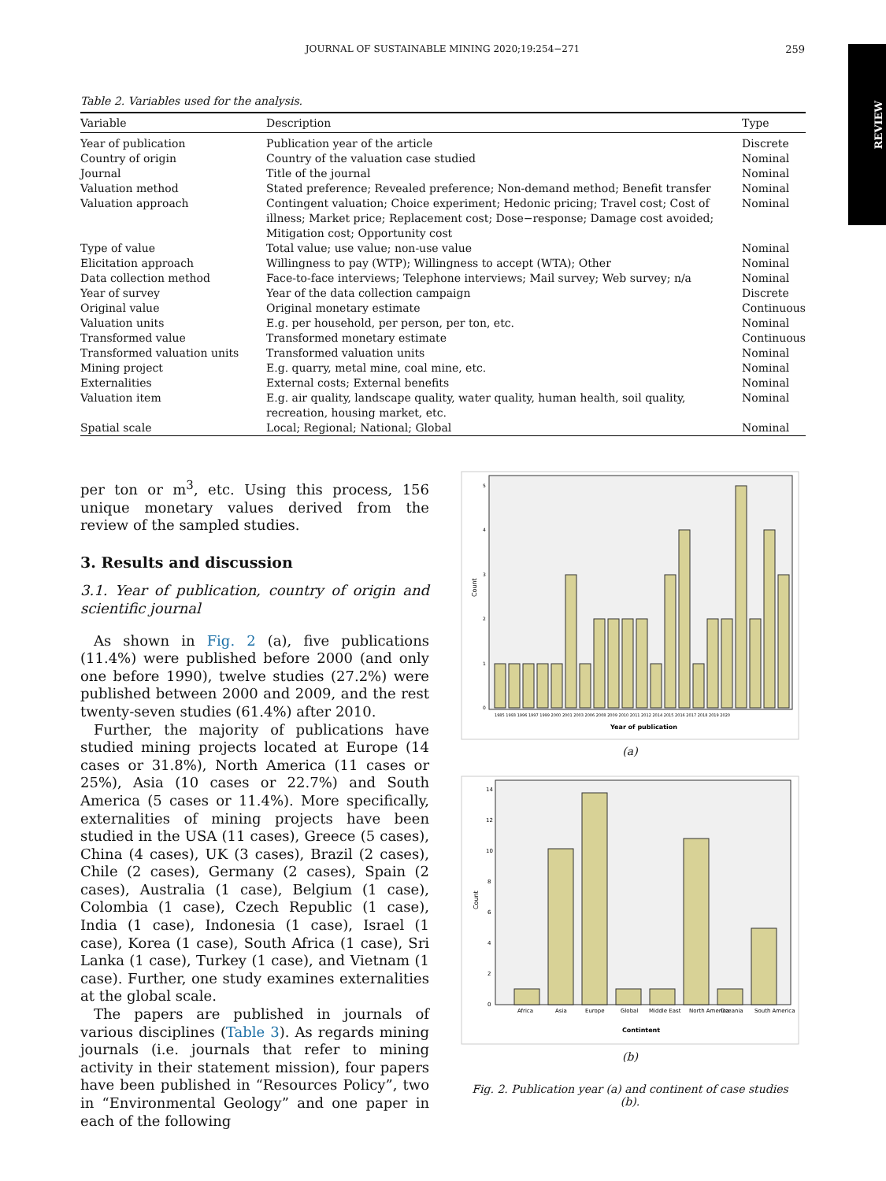JOURNAL OF SUSTAINABLE MINING 2020;19:254−271
259
REVIEW
Table 2. Variables used for the analysis.
| Variable | Description | Type |
| --- | --- | --- |
| Year of publication | Publication year of the article | Discrete |
| Country of origin | Country of the valuation case studied | Nominal |
| Journal | Title of the journal | Nominal |
| Valuation method | Stated preference; Revealed preference; Non-demand method; Benefit transfer | Nominal |
| Valuation approach | Contingent valuation; Choice experiment; Hedonic pricing; Travel cost; Cost of illness; Market price; Replacement cost; Dose−response; Damage cost avoided; Mitigation cost; Opportunity cost | Nominal |
| Type of value | Total value; use value; non-use value | Nominal |
| Elicitation approach | Willingness to pay (WTP); Willingness to accept (WTA); Other | Nominal |
| Data collection method | Face-to-face interviews; Telephone interviews; Mail survey; Web survey; n/a | Nominal |
| Year of survey | Year of the data collection campaign | Discrete |
| Original value | Original monetary estimate | Continuous |
| Valuation units | E.g. per household, per person, per ton, etc. | Nominal |
| Transformed value | Transformed monetary estimate | Continuous |
| Transformed valuation units | Transformed valuation units | Nominal |
| Mining project | E.g. quarry, metal mine, coal mine, etc. | Nominal |
| Externalities | External costs; External benefits | Nominal |
| Valuation item | E.g. air quality, landscape quality, water quality, human health, soil quality, recreation, housing market, etc. | Nominal |
| Spatial scale | Local; Regional; National; Global | Nominal |
per ton or m<sup>3</sup>, etc. Using this process, 156 unique monetary values derived from the review of the sampled studies.
3. Results and discussion
3.1. Year of publication, country of origin and scientific journal
As shown in Fig. 2 (a), five publications (11.4%) were published before 2000 (and only one before 1990), twelve studies (27.2%) were published between 2000 and 2009, and the rest twenty-seven studies (61.4%) after 2010.
Further, the majority of publications have studied mining projects located at Europe (14 cases or 31.8%), North America (11 cases or 25%), Asia (10 cases or 22.7%) and South America (5 cases or 11.4%). More specifically, externalities of mining projects have been studied in the USA (11 cases), Greece (5 cases), China (4 cases), UK (3 cases), Brazil (2 cases), Chile (2 cases), Germany (2 cases), Spain (2 cases), Australia (1 case), Belgium (1 case), Colombia (1 case), Czech Republic (1 case), India (1 case), Indonesia (1 case), Israel (1 case), Korea (1 case), South Africa (1 case), Sri Lanka (1 case), Turkey (1 case), and Vietnam (1 case). Further, one study examines externalities at the global scale.
The papers are published in journals of various disciplines (Table 3). As regards mining journals (i.e. journals that refer to mining activity in their statement mission), four papers have been published in “Resources Policy”, two in “Environmental Geology” and one paper in each of the following
Count
0
1
2
3
4
5
1985 1993 1996 1997 1999 2000 2001 2003 2006 2008 2009 2010 2011 2012 2014 2015 2016 2017 2018 2019 2020
Year of publication
(a)
Count
0
2
4
6
8
10
12
14
Africa
Asia
Europe
Global
Middle East
North America
Oceania
South America
Contintent
(b)
Fig. 2. Publication year (a) and continent of case studies (b).